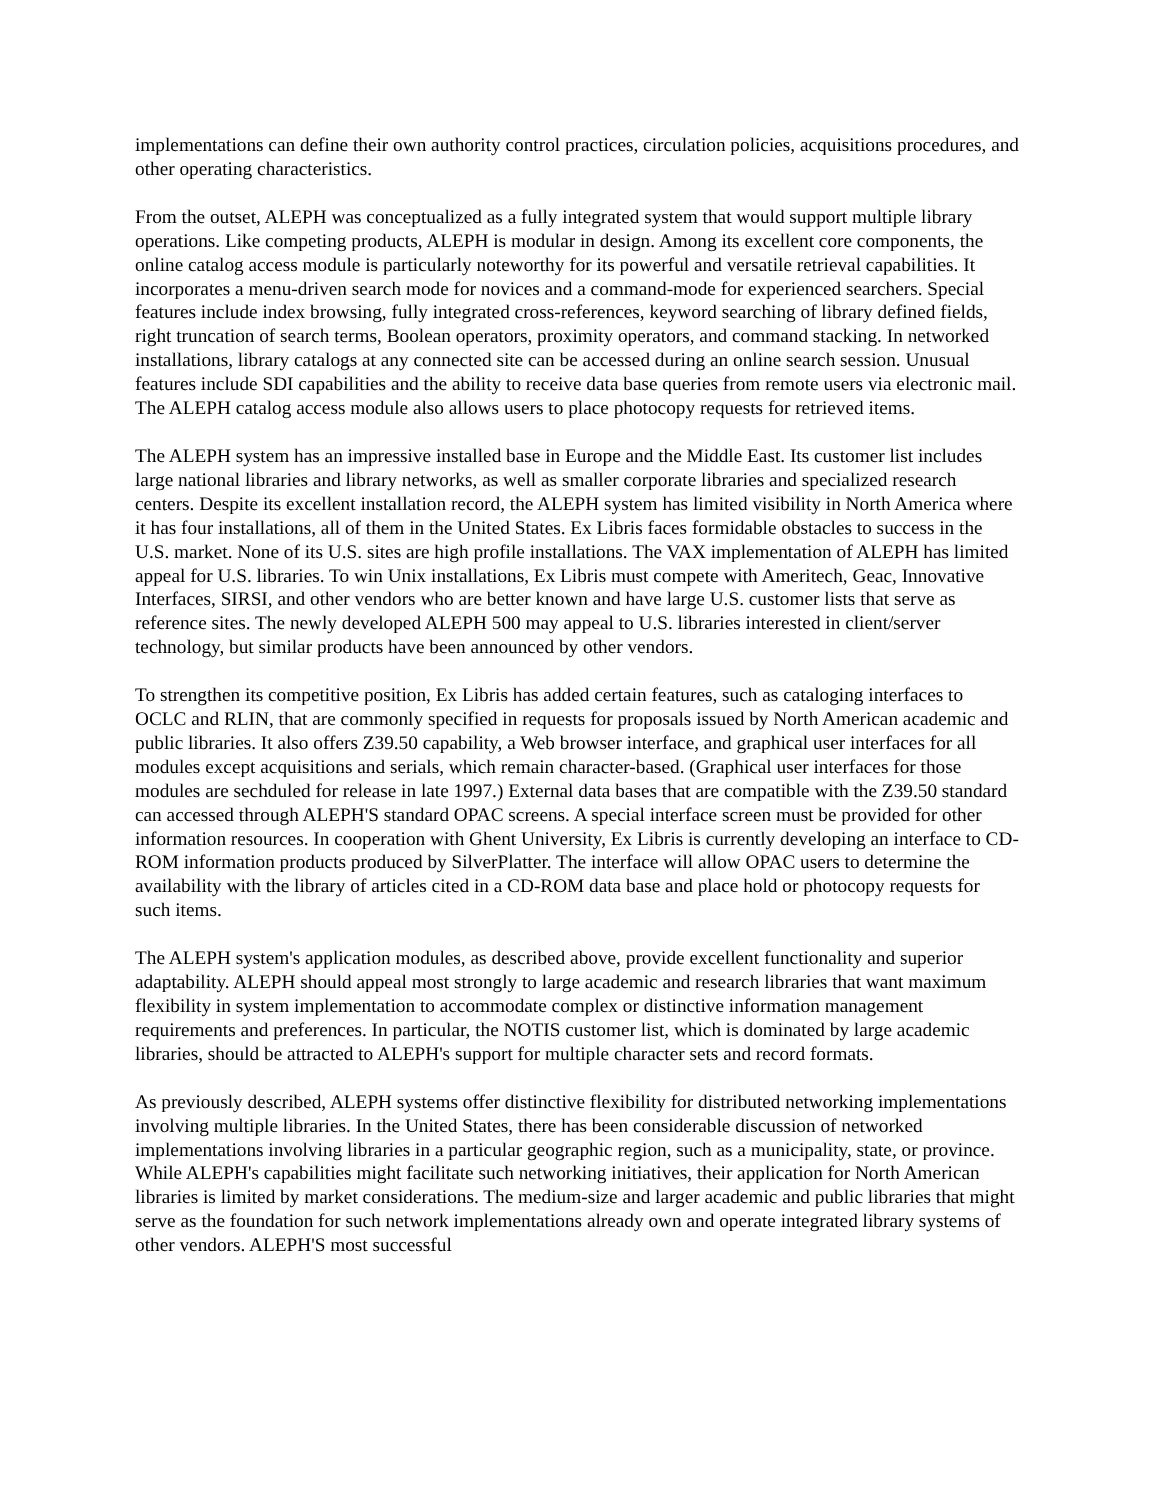implementations can define their own authority control practices, circulation policies, acquisitions procedures, and other operating characteristics.
From the outset, ALEPH was conceptualized as a fully integrated system that would support multiple library operations. Like competing products, ALEPH is modular in design. Among its excellent core components, the online catalog access module is particularly noteworthy for its powerful and versatile retrieval capabilities. It incorporates a menu-driven search mode for novices and a command-mode for experienced searchers. Special features include index browsing, fully integrated cross-references, keyword searching of library defined fields, right truncation of search terms, Boolean operators, proximity operators, and command stacking. In networked installations, library catalogs at any connected site can be accessed during an online search session. Unusual features include SDI capabilities and the ability to receive data base queries from remote users via electronic mail. The ALEPH catalog access module also allows users to place photocopy requests for retrieved items.
The ALEPH system has an impressive installed base in Europe and the Middle East. Its customer list includes large national libraries and library networks, as well as smaller corporate libraries and specialized research centers. Despite its excellent installation record, the ALEPH system has limited visibility in North America where it has four installations, all of them in the United States. Ex Libris faces formidable obstacles to success in the U.S. market. None of its U.S. sites are high profile installations. The VAX implementation of ALEPH has limited appeal for U.S. libraries. To win Unix installations, Ex Libris must compete with Ameritech, Geac, Innovative Interfaces, SIRSI, and other vendors who are better known and have large U.S. customer lists that serve as reference sites. The newly developed ALEPH 500 may appeal to U.S. libraries interested in client/server technology, but similar products have been announced by other vendors.
To strengthen its competitive position, Ex Libris has added certain features, such as cataloging interfaces to OCLC and RLIN, that are commonly specified in requests for proposals issued by North American academic and public libraries. It also offers Z39.50 capability, a Web browser interface, and graphical user interfaces for all modules except acquisitions and serials, which remain character-based. (Graphical user interfaces for those modules are sechduled for release in late 1997.) External data bases that are compatible with the Z39.50 standard can accessed through ALEPH'S standard OPAC screens. A special interface screen must be provided for other information resources. In cooperation with Ghent University, Ex Libris is currently developing an interface to CD-ROM information products produced by SilverPlatter. The interface will allow OPAC users to determine the availability with the library of articles cited in a CD-ROM data base and place hold or photocopy requests for such items.
The ALEPH system's application modules, as described above, provide excellent functionality and superior adaptability. ALEPH should appeal most strongly to large academic and research libraries that want maximum flexibility in system implementation to accommodate complex or distinctive information management requirements and preferences. In particular, the NOTIS customer list, which is dominated by large academic libraries, should be attracted to ALEPH's support for multiple character sets and record formats.
As previously described, ALEPH systems offer distinctive flexibility for distributed networking implementations involving multiple libraries. In the United States, there has been considerable discussion of networked implementations involving libraries in a particular geographic region, such as a municipality, state, or province. While ALEPH's capabilities might facilitate such networking initiatives, their application for North American libraries is limited by market considerations. The medium-size and larger academic and public libraries that might serve as the foundation for such network implementations already own and operate integrated library systems of other vendors. ALEPH'S most successful